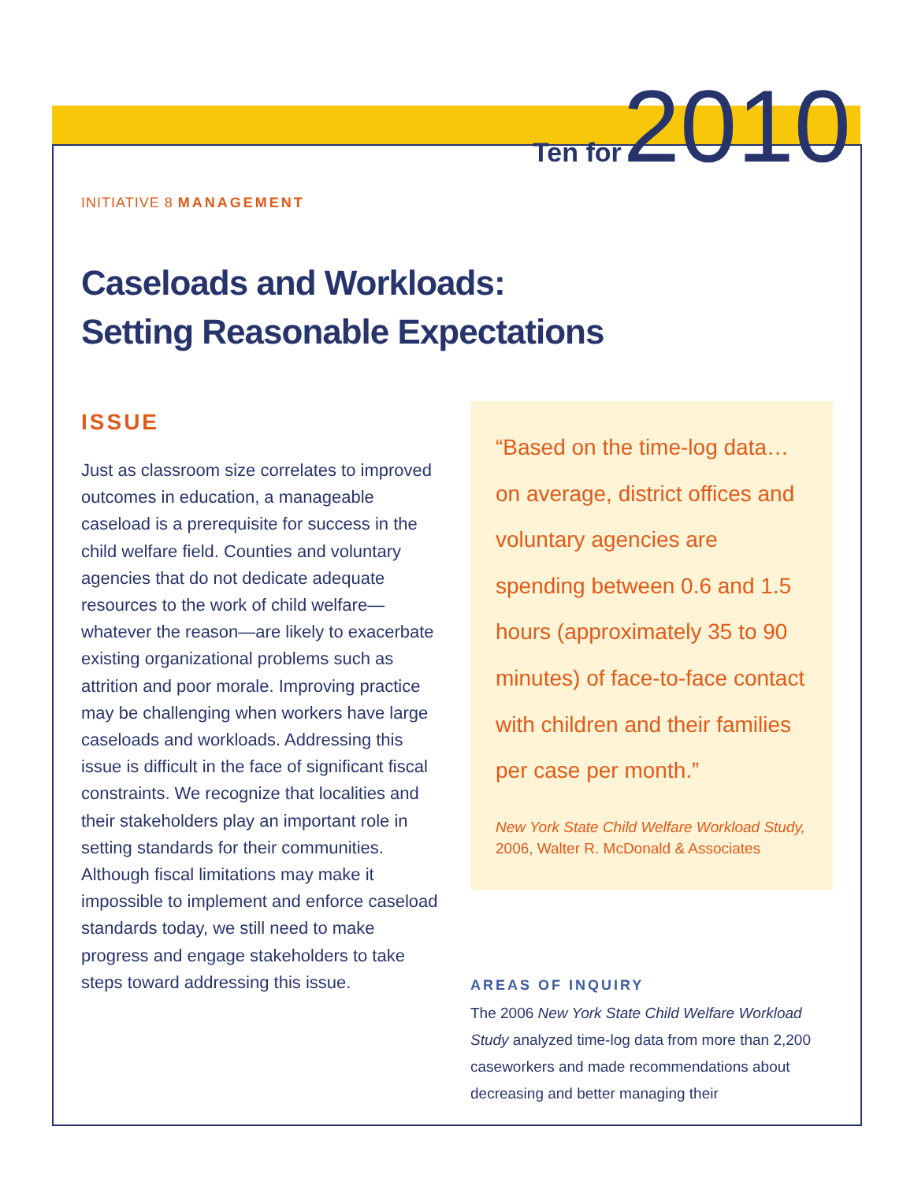Ten for 2010
INITIATIVE 8 MANAGEMENT
Caseloads and Workloads:
Setting Reasonable Expectations
ISSUE
Just as classroom size correlates to improved outcomes in education, a manageable caseload is a prerequisite for success in the child welfare field. Counties and voluntary agencies that do not dedicate adequate resources to the work of child welfare—whatever the reason—are likely to exacerbate existing organizational problems such as attrition and poor morale. Improving practice may be challenging when workers have large caseloads and workloads. Addressing this issue is difficult in the face of significant fiscal constraints. We recognize that localities and their stakeholders play an important role in setting standards for their communities. Although fiscal limitations may make it impossible to implement and enforce caseload standards today, we still need to make progress and engage stakeholders to take steps toward addressing this issue.
“Based on the time-log data… on average, district offices and voluntary agencies are spending between 0.6 and 1.5 hours (approximately 35 to 90 minutes) of face-to-face contact with children and their families per case per month.”
New York State Child Welfare Workload Study, 2006, Walter R. McDonald & Associates
AREAS OF INQUIRY
The 2006 New York State Child Welfare Workload Study analyzed time-log data from more than 2,200 caseworkers and made recommendations about decreasing and better managing their